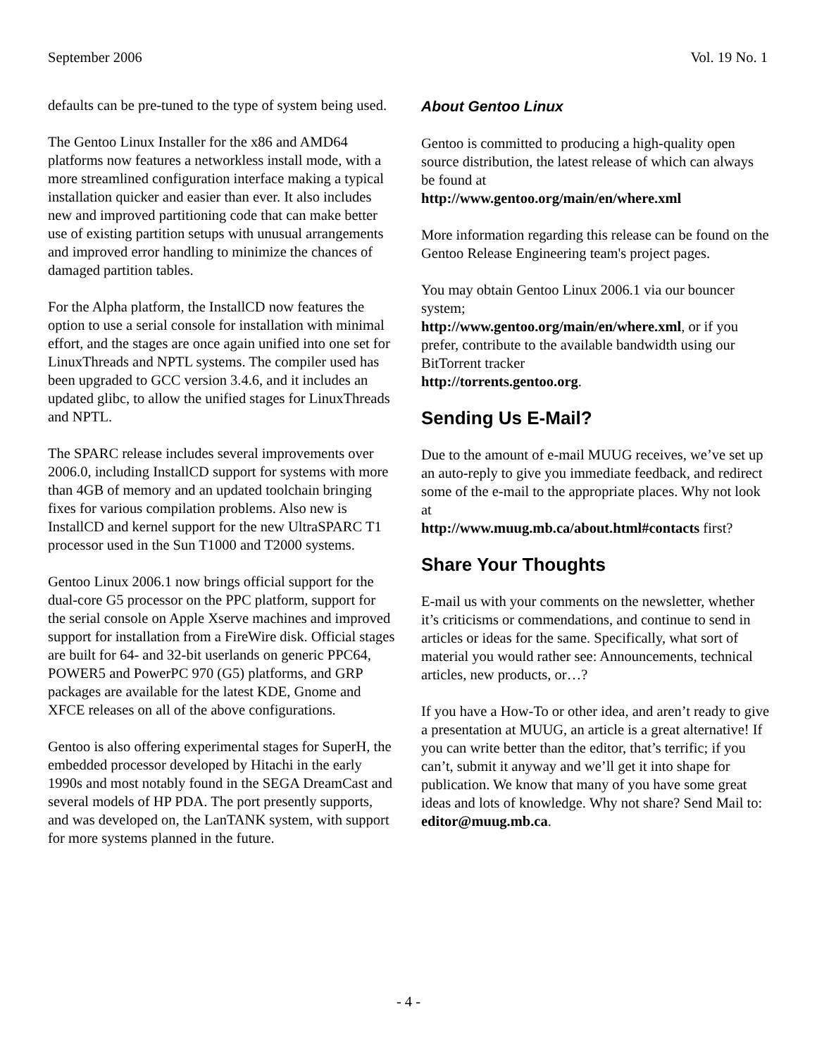September 2006 Vol. 19 No. 1
defaults can be pre-tuned to the type of system being used.
The Gentoo Linux Installer for the x86 and AMD64 platforms now features a networkless install mode, with a more streamlined configuration interface making a typical installation quicker and easier than ever. It also includes new and improved partitioning code that can make better use of existing partition setups with unusual arrangements and improved error handling to minimize the chances of damaged partition tables.
For the Alpha platform, the InstallCD now features the option to use a serial console for installation with minimal effort, and the stages are once again unified into one set for LinuxThreads and NPTL systems. The compiler used has been upgraded to GCC version 3.4.6, and it includes an updated glibc, to allow the unified stages for LinuxThreads and NPTL.
The SPARC release includes several improvements over 2006.0, including InstallCD support for systems with more than 4GB of memory and an updated toolchain bringing fixes for various compilation problems. Also new is InstallCD and kernel support for the new UltraSPARC T1 processor used in the Sun T1000 and T2000 systems.
Gentoo Linux 2006.1 now brings official support for the dual-core G5 processor on the PPC platform, support for the serial console on Apple Xserve machines and improved support for installation from a FireWire disk. Official stages are built for 64- and 32-bit userlands on generic PPC64, POWER5 and PowerPC 970 (G5) platforms, and GRP packages are available for the latest KDE, Gnome and XFCE releases on all of the above configurations.
Gentoo is also offering experimental stages for SuperH, the embedded processor developed by Hitachi in the early 1990s and most notably found in the SEGA DreamCast and several models of HP PDA. The port presently supports, and was developed on, the LanTANK system, with support for more systems planned in the future.
About Gentoo Linux
Gentoo is committed to producing a high-quality open source distribution, the latest release of which can always be found at
http://www.gentoo.org/main/en/where.xml
More information regarding this release can be found on the Gentoo Release Engineering team's project pages.
You may obtain Gentoo Linux 2006.1 via our bouncer system;
http://www.gentoo.org/main/en/where.xml, or if you prefer, contribute to the available bandwidth using our BitTorrent tracker
http://torrents.gentoo.org.
Sending Us E-Mail?
Due to the amount of e-mail MUUG receives, we’ve set up an auto-reply to give you immediate feedback, and redirect some of the e-mail to the appropriate places. Why not look at
http://www.muug.mb.ca/about.html#contacts first?
Share Your Thoughts
E-mail us with your comments on the newsletter, whether it’s criticisms or commendations, and continue to send in articles or ideas for the same. Specifically, what sort of material you would rather see: Announcements, technical articles, new products, or…?
If you have a How-To or other idea, and aren’t ready to give a presentation at MUUG, an article is a great alternative! If you can write better than the editor, that’s terrific; if you can’t, submit it anyway and we’ll get it into shape for publication. We know that many of you have some great ideas and lots of knowledge. Why not share? Send Mail to: editor@muug.mb.ca.
- 4 -